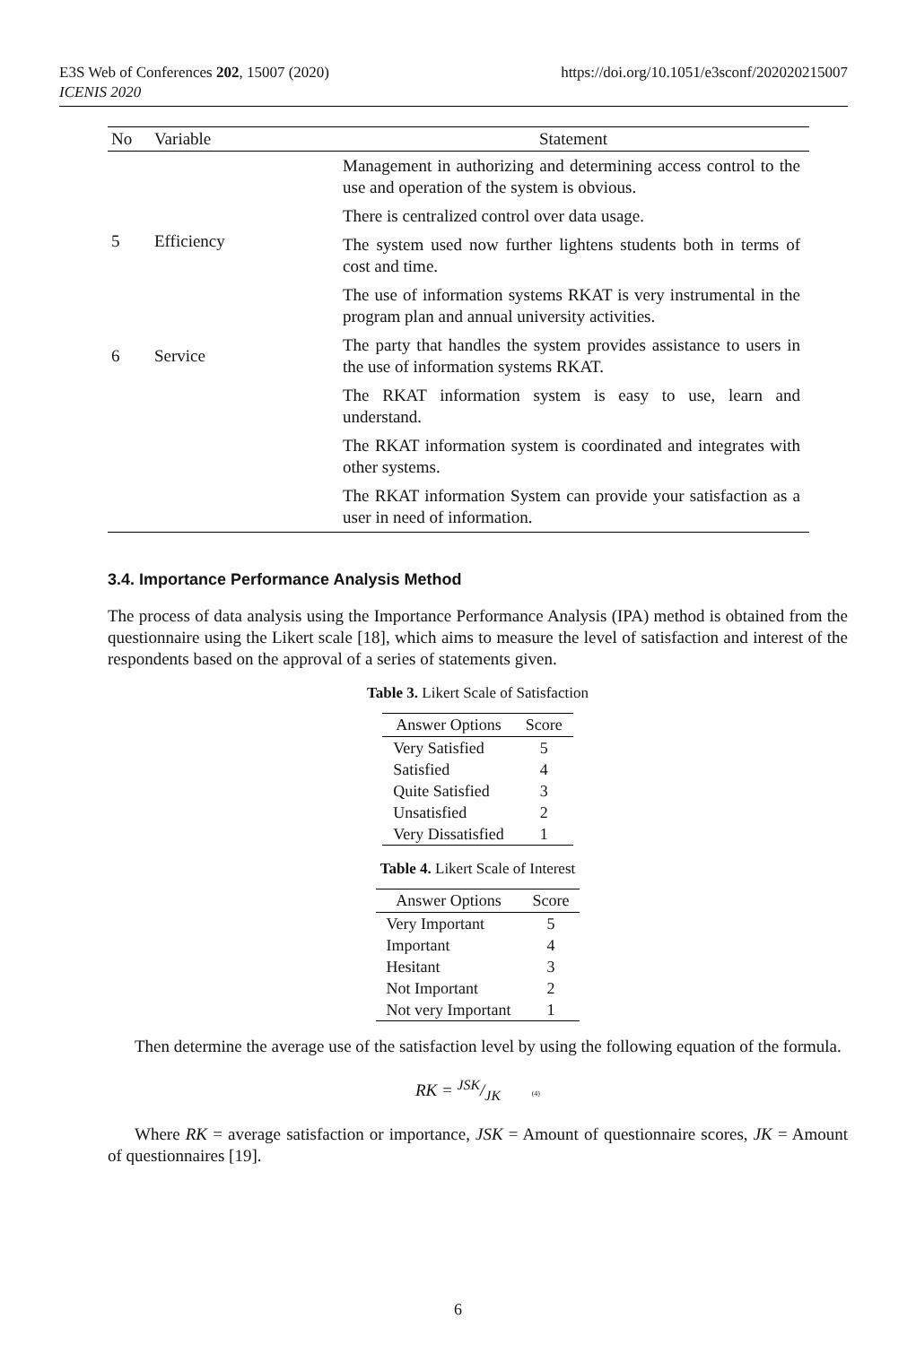E3S Web of Conferences 202, 15007 (2020)
ICENIS 2020
https://doi.org/10.1051/e3sconf/202020215007
| No | Variable | Statement |
| --- | --- | --- |
| 5 | Efficiency | Management in authorizing and determining access control to the use and operation of the system is obvious. |
| | | There is centralized control over data usage. |
| | | The system used now further lightens students both in terms of cost and time. |
| | | The use of information systems RKAT is very instrumental in the program plan and annual university activities. |
| 6 | Service | The party that handles the system provides assistance to users in the use of information systems RKAT. |
| | | The RKAT information system is easy to use, learn and understand. |
| | | The RKAT information system is coordinated and integrates with other systems. |
| | | The RKAT information System can provide your satisfaction as a user in need of information. |
3.4. Importance Performance Analysis Method
The process of data analysis using the Importance Performance Analysis (IPA) method is obtained from the questionnaire using the Likert scale [18], which aims to measure the level of satisfaction and interest of the respondents based on the approval of a series of statements given.
Table 3. Likert Scale of Satisfaction
| Answer Options | Score |
| --- | --- |
| Very Satisfied | 5 |
| Satisfied | 4 |
| Quite Satisfied | 3 |
| Unsatisfied | 2 |
| Very Dissatisfied | 1 |
Table 4. Likert Scale of Interest
| Answer Options | Score |
| --- | --- |
| Very Important | 5 |
| Important | 4 |
| Hesitant | 3 |
| Not Important | 2 |
| Not very Important | 1 |
Then determine the average use of the satisfaction level by using the following equation of the formula.
RK = JSK/JK (4)
Where RK = average satisfaction or importance, JSK = Amount of questionnaire scores, JK = Amount of questionnaires [19].
6